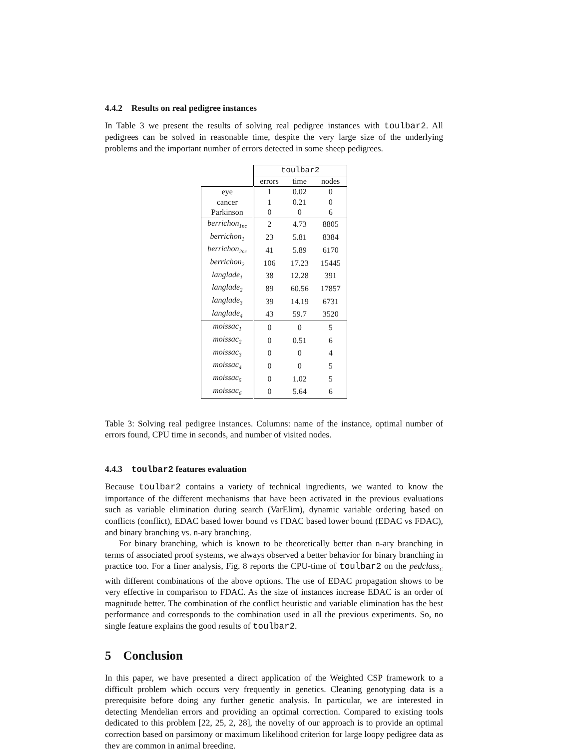4.4.2 Results on real pedigree instances
In Table 3 we present the results of solving real pedigree instances with toulbar2. All pedigrees can be solved in reasonable time, despite the very large size of the underlying problems and the important number of errors detected in some sheep pedigrees.
| | toulbar2 | | |
| --- | --- | --- | --- |
| | errors | time | nodes |
| eye | 1 | 0.02 | 0 |
| cancer | 1 | 0.21 | 0 |
| Parkinson | 0 | 0 | 6 |
| berrichon<sub>1nc</sub> | 2 | 4.73 | 8805 |
| berrichon<sub>1</sub> | 23 | 5.81 | 8384 |
| berrichon<sub>2nc</sub> | 41 | 5.89 | 6170 |
| berrichon<sub>2</sub> | 106 | 17.23 | 15445 |
| langlade<sub>1</sub> | 38 | 12.28 | 391 |
| langlade<sub>2</sub> | 89 | 60.56 | 17857 |
| langlade<sub>3</sub> | 39 | 14.19 | 6731 |
| langlade<sub>4</sub> | 43 | 59.7 | 3520 |
| moissac<sub>1</sub> | 0 | 0 | 5 |
| moissac<sub>2</sub> | 0 | 0.51 | 6 |
| moissac<sub>3</sub> | 0 | 0 | 4 |
| moissac<sub>4</sub> | 0 | 0 | 5 |
| moissac<sub>5</sub> | 0 | 1.02 | 5 |
| moissac<sub>6</sub> | 0 | 5.64 | 6 |
Table 3: Solving real pedigree instances. Columns: name of the instance, optimal number of errors found, CPU time in seconds, and number of visited nodes.
4.4.3 toulbar2 features evaluation
Because toulbar2 contains a variety of technical ingredients, we wanted to know the importance of the different mechanisms that have been activated in the previous evaluations such as variable elimination during search (VarElim), dynamic variable ordering based on conflicts (conflict), EDAC based lower bound vs FDAC based lower bound (EDAC vs FDAC), and binary branching vs. n-ary branching.
For binary branching, which is known to be theoretically better than n-ary branching in terms of associated proof systems, we always observed a better behavior for binary branching in practice too. For a finer analysis, Fig. 8 reports the CPU-time of toulbar2 on the pedclass<sub>C</sub> with different combinations of the above options. The use of EDAC propagation shows to be very effective in comparison to FDAC. As the size of instances increase EDAC is an order of magnitude better. The combination of the conflict heuristic and variable elimination has the best performance and corresponds to the combination used in all the previous experiments. So, no single feature explains the good results of toulbar2.
5 Conclusion
In this paper, we have presented a direct application of the Weighted CSP framework to a difficult problem which occurs very frequently in genetics. Cleaning genotyping data is a prerequisite before doing any further genetic analysis. In particular, we are interested in detecting Mendelian errors and providing an optimal correction. Compared to existing tools dedicated to this problem [22, 25, 2, 28], the novelty of our approach is to provide an optimal correction based on parsimony or maximum likelihood criterion for large loopy pedigree data as they are common in animal breeding.